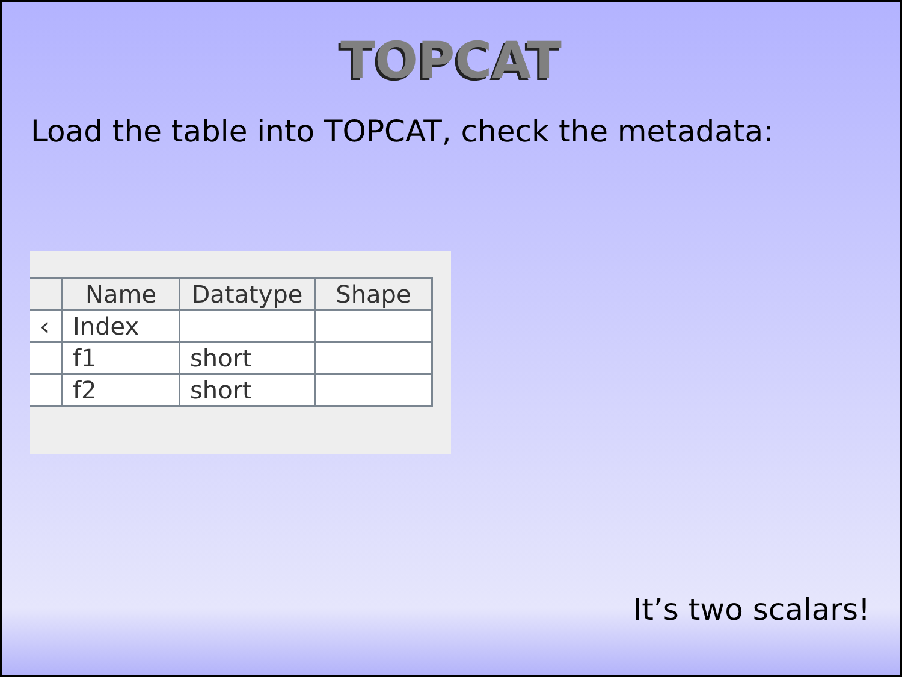TOPCAT
Load the table into TOPCAT, check the metadata:
| | Name | Datatype | Shape |
| --- | --- | --- | --- |
| ‹ | Index | | |
| | f1 | short | |
| | f2 | short | |
It’s two scalars!